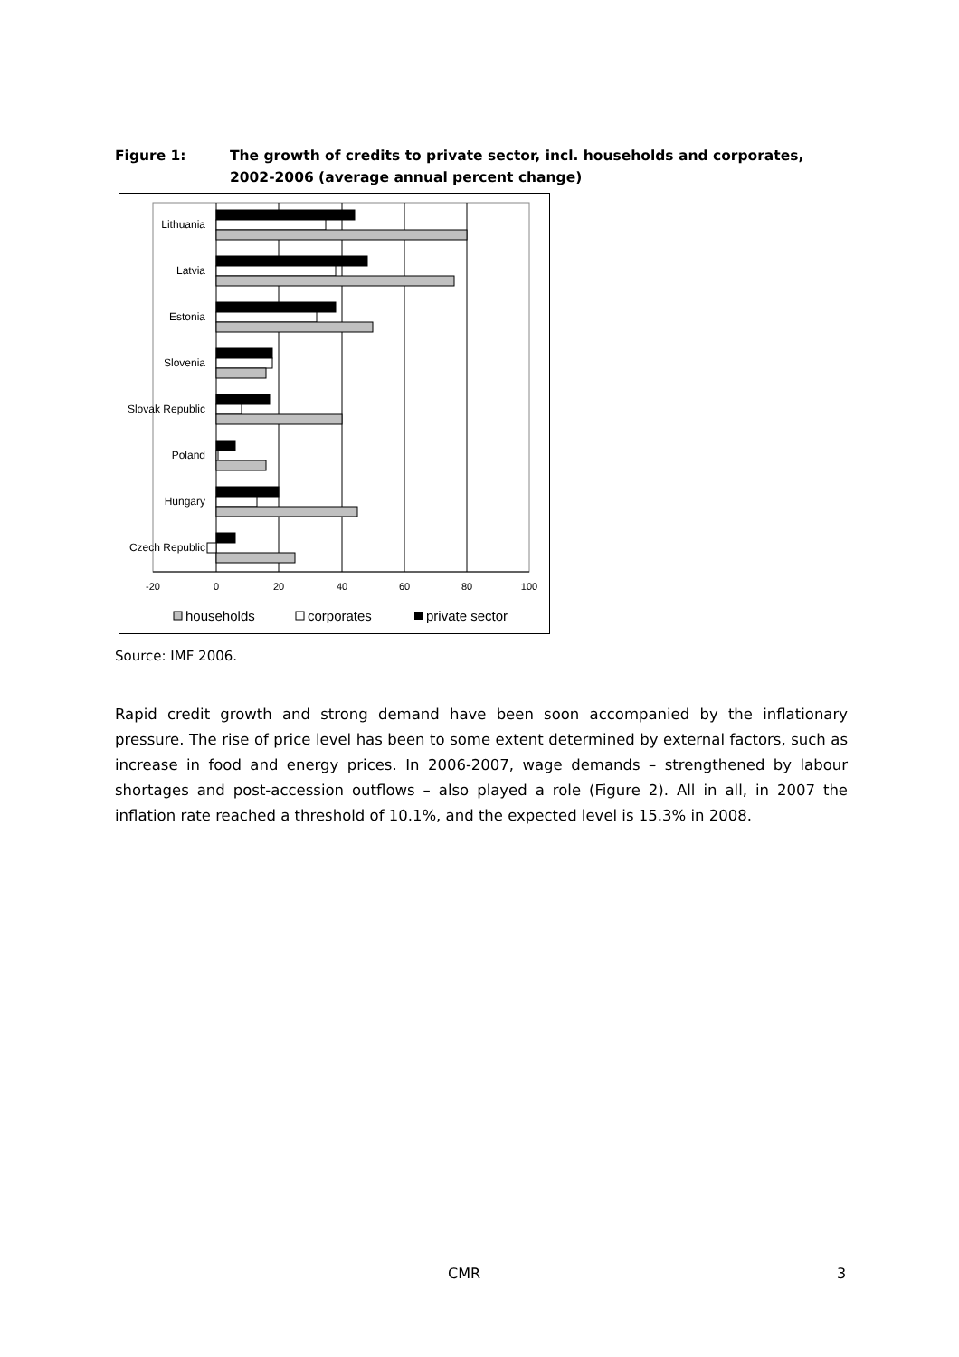Figure 1: The growth of credits to private sector, incl. households and corporates, 2002-2006 (average annual percent change)
Lithuania
Latvia
Estonia
Slovenia
Slovak Republic
Poland
Hungary
Czech Republic
-20
0
20
40
60
80
100
households
corporates
private sector
Source: IMF 2006.
Rapid credit growth and strong demand have been soon accompanied by the inflationary pressure. The rise of price level has been to some extent determined by external factors, such as increase in food and energy prices. In 2006-2007, wage demands – strengthened by labour shortages and post-accession outflows – also played a role (Figure 2). All in all, in 2007 the inflation rate reached a threshold of 10.1%, and the expected level is 15.3% in 2008.
CMR 3